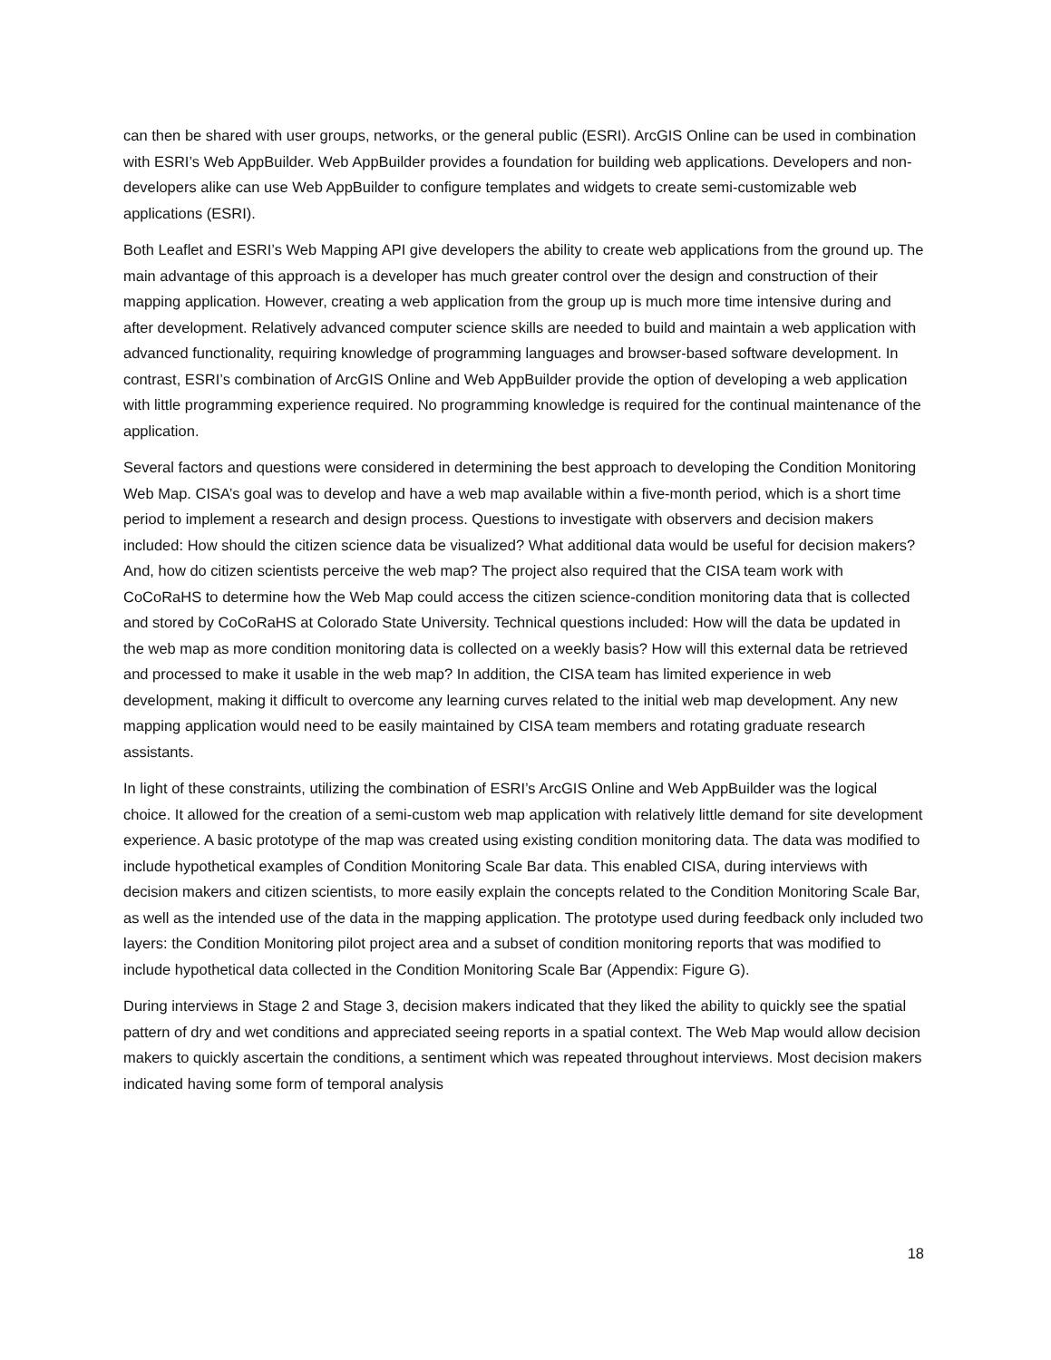can then be shared with user groups, networks, or the general public (ESRI). ArcGIS Online can be used in combination with ESRI’s Web AppBuilder. Web AppBuilder provides a foundation for building web applications. Developers and non-developers alike can use Web AppBuilder to configure templates and widgets to create semi-customizable web applications (ESRI).
Both Leaflet and ESRI’s Web Mapping API give developers the ability to create web applications from the ground up. The main advantage of this approach is a developer has much greater control over the design and construction of their mapping application. However, creating a web application from the group up is much more time intensive during and after development. Relatively advanced computer science skills are needed to build and maintain a web application with advanced functionality, requiring knowledge of programming languages and browser-based software development. In contrast, ESRI’s combination of ArcGIS Online and Web AppBuilder provide the option of developing a web application with little programming experience required. No programming knowledge is required for the continual maintenance of the application.
Several factors and questions were considered in determining the best approach to developing the Condition Monitoring Web Map. CISA’s goal was to develop and have a web map available within a five-month period, which is a short time period to implement a research and design process. Questions to investigate with observers and decision makers included: How should the citizen science data be visualized? What additional data would be useful for decision makers? And, how do citizen scientists perceive the web map? The project also required that the CISA team work with CoCoRaHS to determine how the Web Map could access the citizen science-condition monitoring data that is collected and stored by CoCoRaHS at Colorado State University. Technical questions included: How will the data be updated in the web map as more condition monitoring data is collected on a weekly basis? How will this external data be retrieved and processed to make it usable in the web map? In addition, the CISA team has limited experience in web development, making it difficult to overcome any learning curves related to the initial web map development. Any new mapping application would need to be easily maintained by CISA team members and rotating graduate research assistants.
In light of these constraints, utilizing the combination of ESRI’s ArcGIS Online and Web AppBuilder was the logical choice. It allowed for the creation of a semi-custom web map application with relatively little demand for site development experience. A basic prototype of the map was created using existing condition monitoring data. The data was modified to include hypothetical examples of Condition Monitoring Scale Bar data. This enabled CISA, during interviews with decision makers and citizen scientists, to more easily explain the concepts related to the Condition Monitoring Scale Bar, as well as the intended use of the data in the mapping application. The prototype used during feedback only included two layers: the Condition Monitoring pilot project area and a subset of condition monitoring reports that was modified to include hypothetical data collected in the Condition Monitoring Scale Bar (Appendix: Figure G).
During interviews in Stage 2 and Stage 3, decision makers indicated that they liked the ability to quickly see the spatial pattern of dry and wet conditions and appreciated seeing reports in a spatial context. The Web Map would allow decision makers to quickly ascertain the conditions, a sentiment which was repeated throughout interviews. Most decision makers indicated having some form of temporal analysis
18